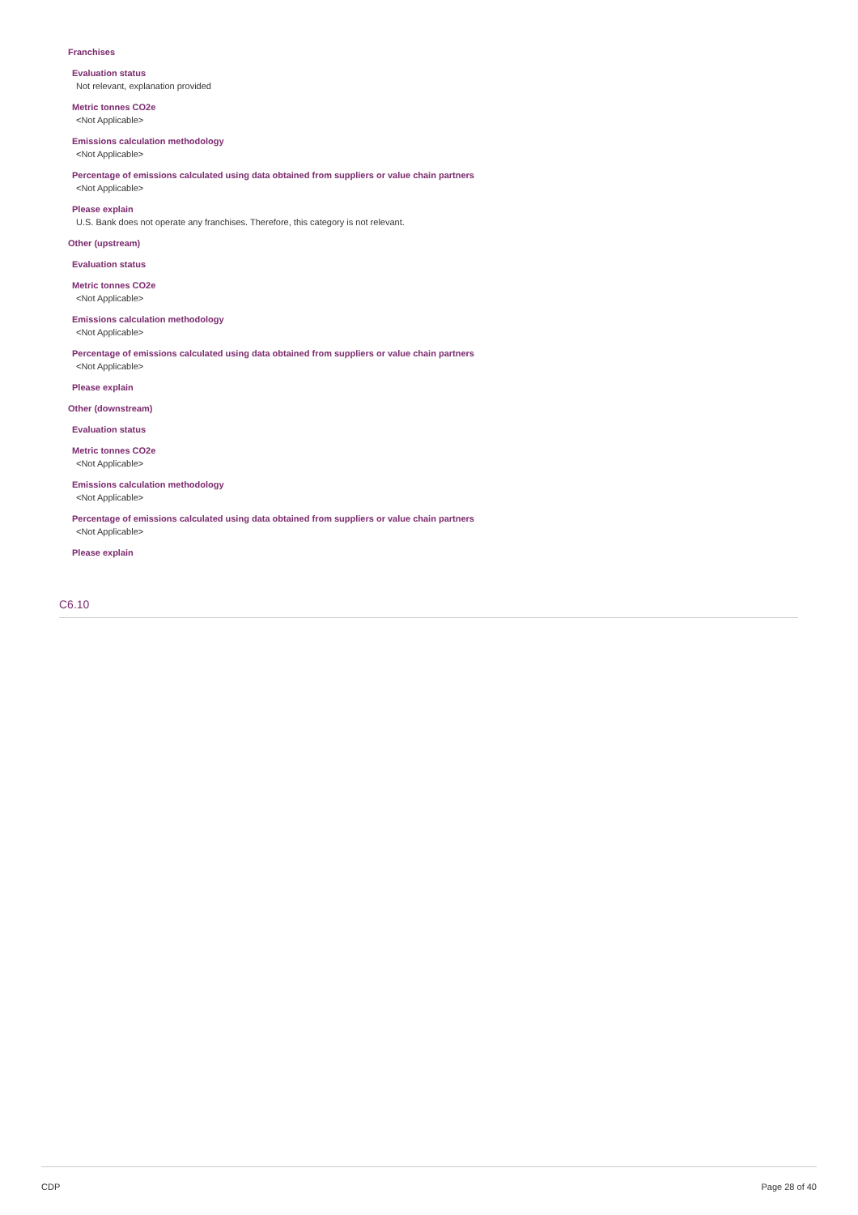Franchises
Evaluation status
Not relevant, explanation provided
Metric tonnes CO2e
<Not Applicable>
Emissions calculation methodology
<Not Applicable>
Percentage of emissions calculated using data obtained from suppliers or value chain partners
<Not Applicable>
Please explain
U.S. Bank does not operate any franchises. Therefore, this category is not relevant.
Other (upstream)
Evaluation status
Metric tonnes CO2e
<Not Applicable>
Emissions calculation methodology
<Not Applicable>
Percentage of emissions calculated using data obtained from suppliers or value chain partners
<Not Applicable>
Please explain
Other (downstream)
Evaluation status
Metric tonnes CO2e
<Not Applicable>
Emissions calculation methodology
<Not Applicable>
Percentage of emissions calculated using data obtained from suppliers or value chain partners
<Not Applicable>
Please explain
C6.10
CDP Page 28 of 40